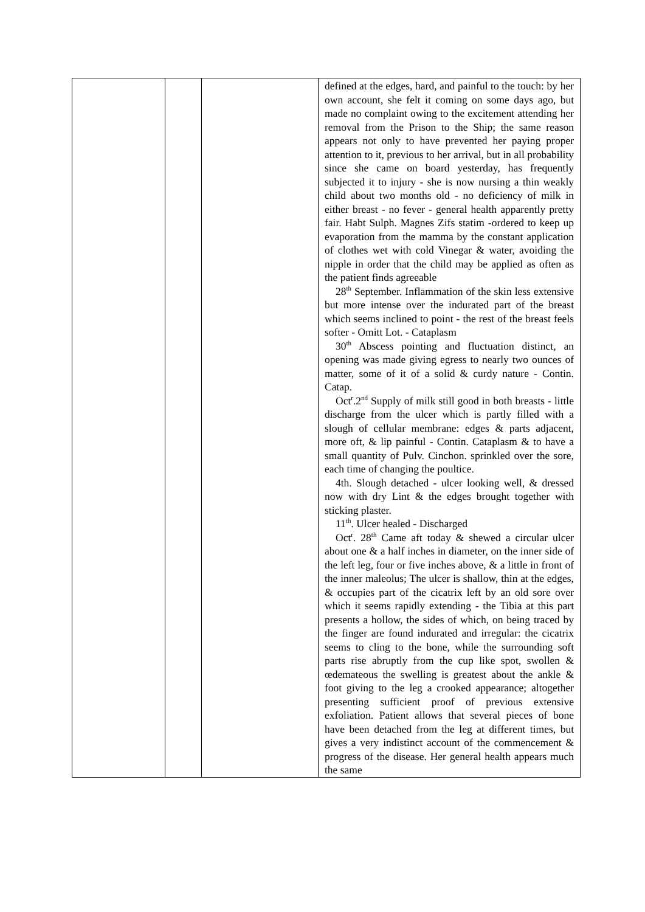| | | | defined at the edges, hard, and painful to the touch: by her own account, she felt it coming on some days ago, but made no complaint owing to the excitement attending her removal from the Prison to the Ship; the same reason appears not only to have prevented her paying proper attention to it, previous to her arrival, but in all probability since she came on board yesterday, has frequently subjected it to injury - she is now nursing a thin weakly child about two months old - no deficiency of milk in either breast - no fever - general health apparently pretty fair. Habt Sulph. Magnes Zifs statim -ordered to keep up evaporation from the mamma by the constant application of clothes wet with cold Vinegar & water, avoiding the nipple in order that the child may be applied as often as the patient finds agreeable 28<sup>th</sup> September. Inflammation of the skin less extensive but more intense over the indurated part of the breast which seems inclined to point - the rest of the breast feels softer - Omitt Lot. - Cataplasm 30<sup>th</sup> Abscess pointing and fluctuation distinct, an opening was made giving egress to nearly two ounces of matter, some of it of a solid & curdy nature - Contin. Catap. Oct<sup>r</sup>.2<sup>nd</sup> Supply of milk still good in both breasts - little discharge from the ulcer which is partly filled with a slough of cellular membrane: edges & parts adjacent, more oft, & lip painful - Contin. Cataplasm & to have a small quantity of Pulv. Cinchon. sprinkled over the sore, each time of changing the poultice. 4th. Slough detached - ulcer looking well, & dressed now with dry Lint & the edges brought together with sticking plaster. 11<sup>th</sup>. Ulcer healed - Discharged Oct<sup>r</sup>. 28<sup>th</sup> Came aft today & shewed a circular ulcer about one & a half inches in diameter, on the inner side of the left leg, four or five inches above, & a little in front of the inner maleolus; The ulcer is shallow, thin at the edges, & occupies part of the cicatrix left by an old sore over which it seems rapidly extending - the Tibia at this part presents a hollow, the sides of which, on being traced by the finger are found indurated and irregular: the cicatrix seems to cling to the bone, while the surrounding soft parts rise abruptly from the cup like spot, swollen & œdemateous the swelling is greatest about the ankle & foot giving to the leg a crooked appearance; altogether presenting sufficient proof of previous extensive exfoliation. Patient allows that several pieces of bone have been detached from the leg at different times, but gives a very indistinct account of the commencement & progress of the disease. Her general health appears much the same |